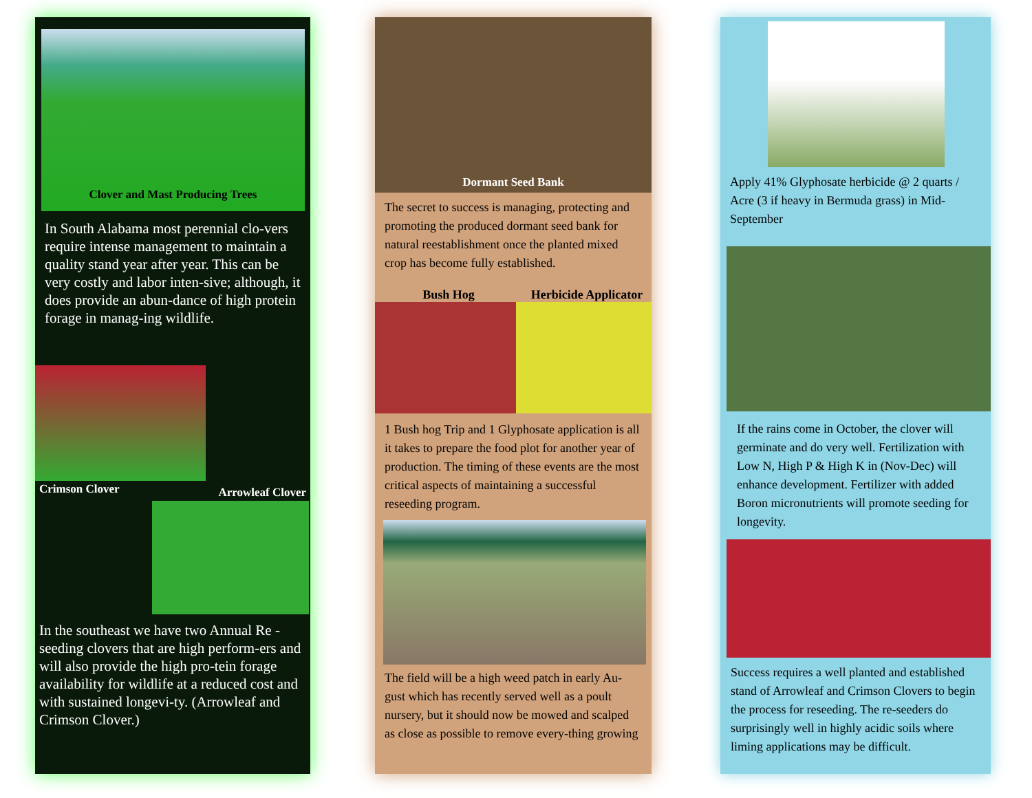Clover and Mast Producing Trees
In South Alabama most perennial clo-vers require intense management to maintain a quality stand year after year. This can be very costly and labor inten-sive; although, it does provide an abun-dance of high protein forage in manag-ing wildlife.
Crimson Clover Arrowleaf Clover
In the southeast we have two Annual Re -seeding clovers that are high perform-ers and will also provide the high pro-tein forage availability for wildlife at a reduced cost and with sustained longevi-ty. (Arrowleaf and Crimson Clover.)
Dormant Seed Bank
The secret to success is managing, protecting and promoting the produced dormant seed bank for natural reestablishment once the planted mixed crop has become fully established.
Bush Hog Herbicide Applicator
1 Bush hog Trip and 1 Glyphosate application is all it takes to prepare the food plot for another year of production. The timing of these events are the most critical aspects of maintaining a successful reseeding program.
The field will be a high weed patch in early Au-gust which has recently served well as a poult nursery, but it should now be mowed and scalped as close as possible to remove every-thing growing
Apply 41% Glyphosate herbicide @ 2 quarts / Acre (3 if heavy in Bermuda grass) in Mid-September
If the rains come in October, the clover will germinate and do very well. Fertilization with Low N, High P & High K in (Nov-Dec) will enhance development. Fertilizer with added Boron micronutrients will promote seeding for longevity.
Success requires a well planted and established stand of Arrowleaf and Crimson Clovers to begin the process for reseeding. The re-seeders do surprisingly well in highly acidic soils where liming applications may be difficult.